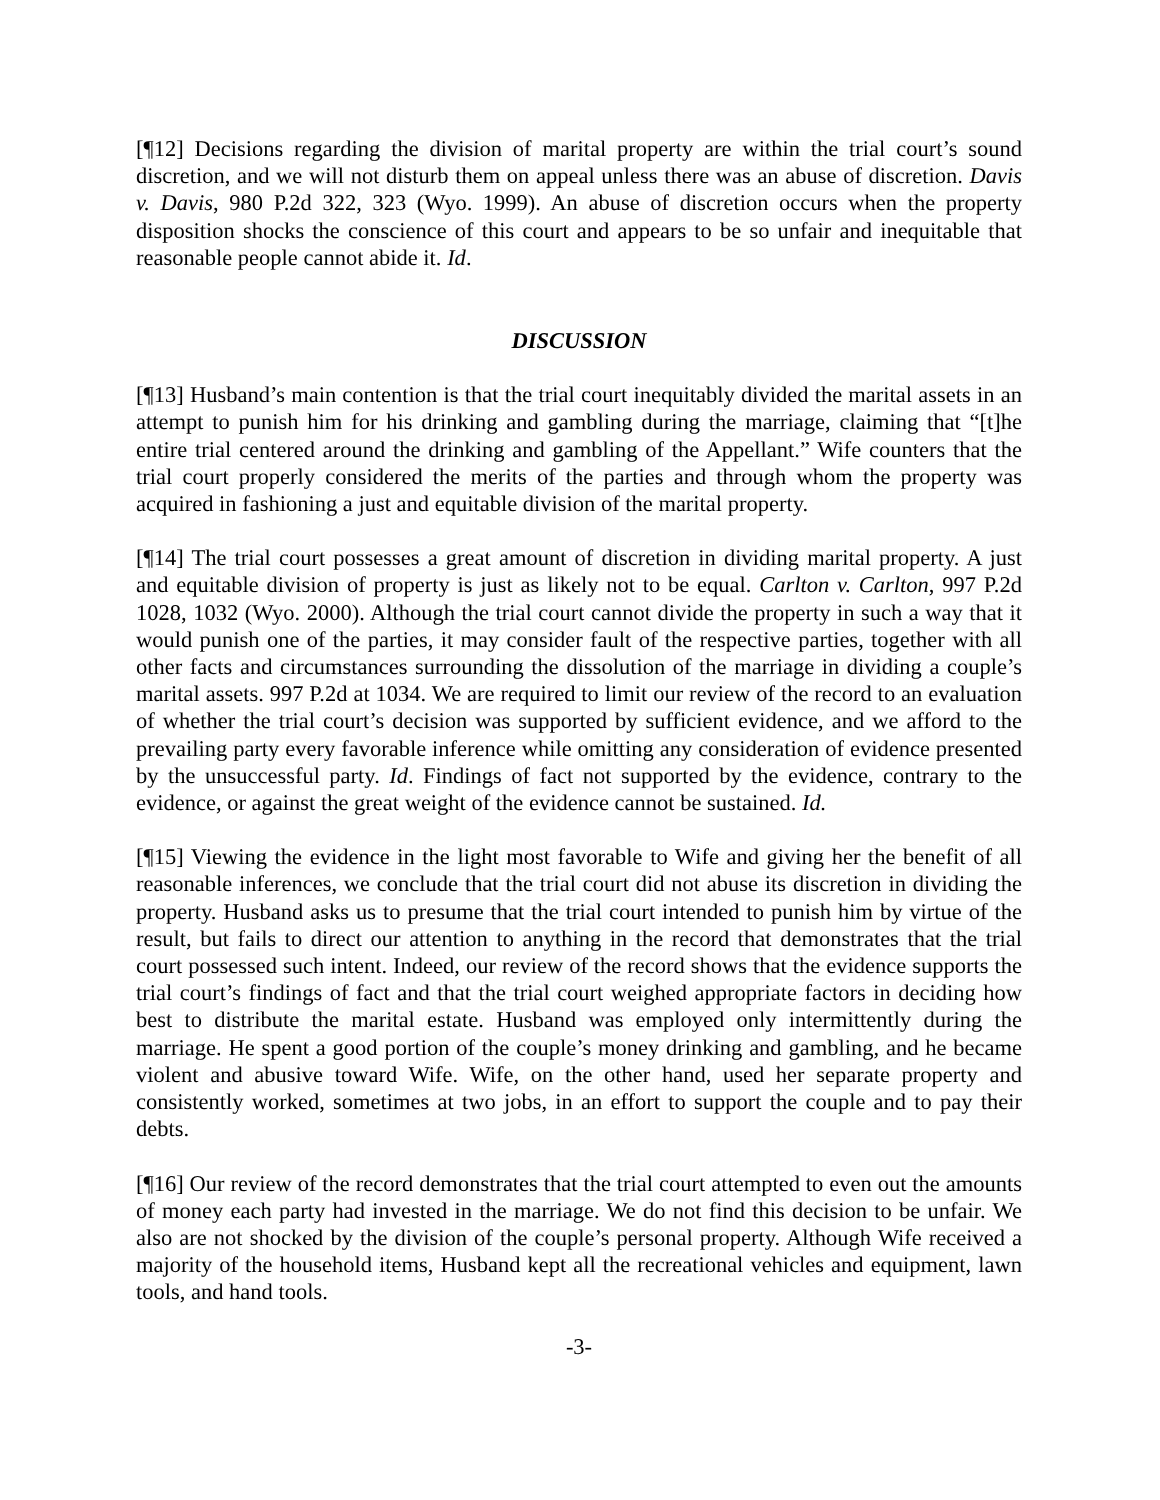[¶12] Decisions regarding the division of marital property are within the trial court’s sound discretion, and we will not disturb them on appeal unless there was an abuse of discretion. Davis v. Davis, 980 P.2d 322, 323 (Wyo. 1999). An abuse of discretion occurs when the property disposition shocks the conscience of this court and appears to be so unfair and inequitable that reasonable people cannot abide it. Id.
DISCUSSION
[¶13] Husband’s main contention is that the trial court inequitably divided the marital assets in an attempt to punish him for his drinking and gambling during the marriage, claiming that “[t]he entire trial centered around the drinking and gambling of the Appellant.” Wife counters that the trial court properly considered the merits of the parties and through whom the property was acquired in fashioning a just and equitable division of the marital property.
[¶14] The trial court possesses a great amount of discretion in dividing marital property. A just and equitable division of property is just as likely not to be equal. Carlton v. Carlton, 997 P.2d 1028, 1032 (Wyo. 2000). Although the trial court cannot divide the property in such a way that it would punish one of the parties, it may consider fault of the respective parties, together with all other facts and circumstances surrounding the dissolution of the marriage in dividing a couple’s marital assets. 997 P.2d at 1034. We are required to limit our review of the record to an evaluation of whether the trial court’s decision was supported by sufficient evidence, and we afford to the prevailing party every favorable inference while omitting any consideration of evidence presented by the unsuccessful party. Id. Findings of fact not supported by the evidence, contrary to the evidence, or against the great weight of the evidence cannot be sustained. Id.
[¶15] Viewing the evidence in the light most favorable to Wife and giving her the benefit of all reasonable inferences, we conclude that the trial court did not abuse its discretion in dividing the property. Husband asks us to presume that the trial court intended to punish him by virtue of the result, but fails to direct our attention to anything in the record that demonstrates that the trial court possessed such intent. Indeed, our review of the record shows that the evidence supports the trial court’s findings of fact and that the trial court weighed appropriate factors in deciding how best to distribute the marital estate. Husband was employed only intermittently during the marriage. He spent a good portion of the couple’s money drinking and gambling, and he became violent and abusive toward Wife. Wife, on the other hand, used her separate property and consistently worked, sometimes at two jobs, in an effort to support the couple and to pay their debts.
[¶16] Our review of the record demonstrates that the trial court attempted to even out the amounts of money each party had invested in the marriage. We do not find this decision to be unfair. We also are not shocked by the division of the couple’s personal property. Although Wife received a majority of the household items, Husband kept all the recreational vehicles and equipment, lawn tools, and hand tools.
-3-